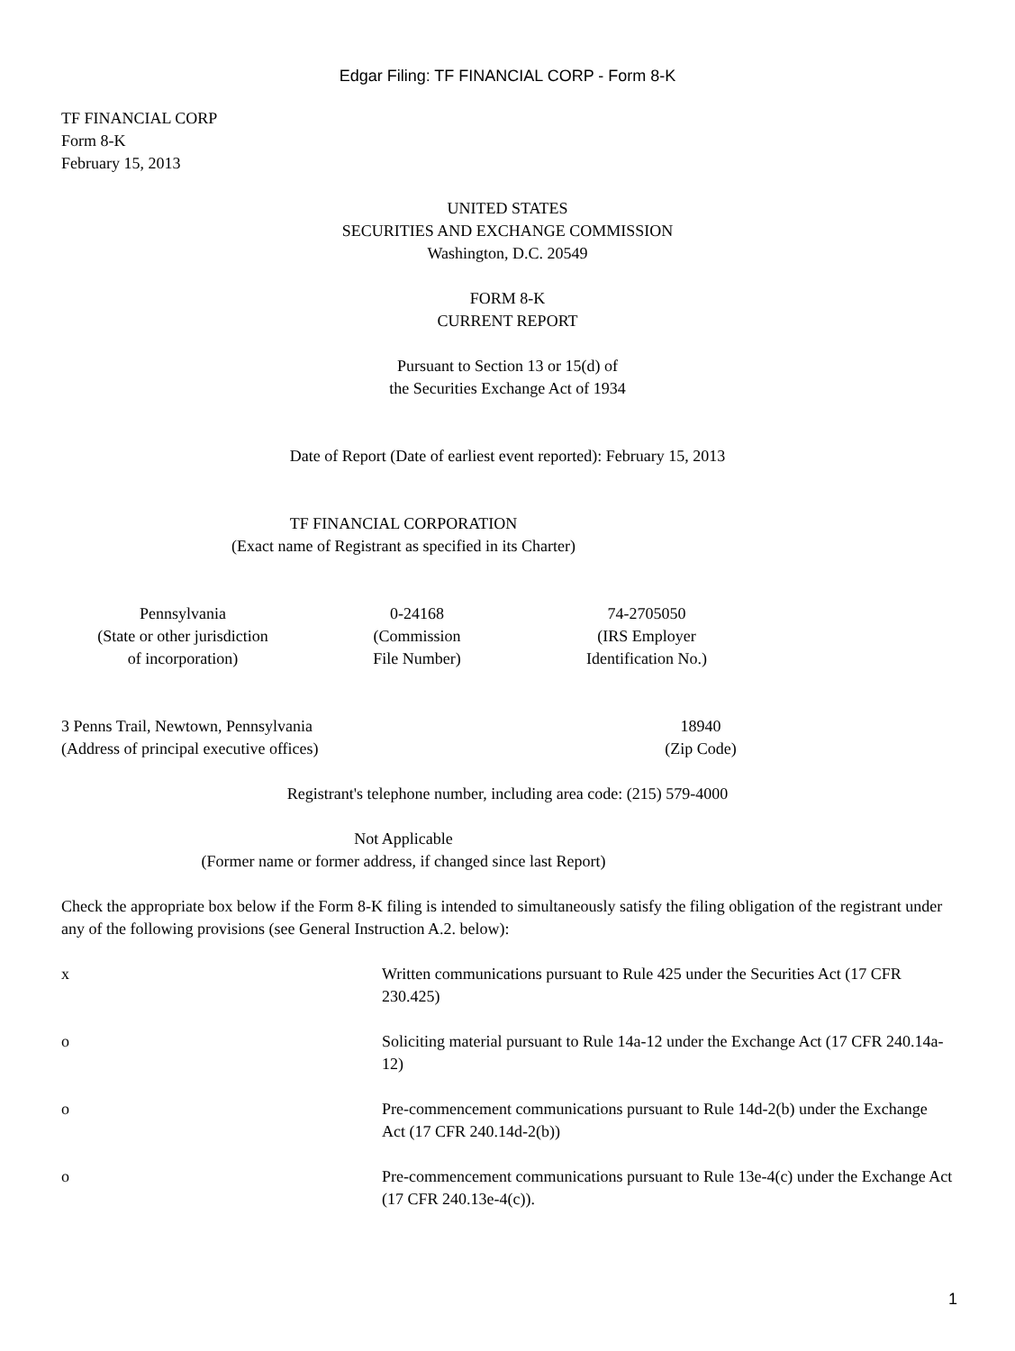Edgar Filing: TF FINANCIAL CORP - Form 8-K
TF FINANCIAL CORP
Form 8-K
February 15, 2013
UNITED STATES
SECURITIES AND EXCHANGE COMMISSION
Washington, D.C. 20549
FORM 8-K
CURRENT REPORT
Pursuant to Section 13 or 15(d) of
the Securities Exchange Act of 1934
Date of Report (Date of earliest event reported): February 15, 2013
TF FINANCIAL CORPORATION
(Exact name of Registrant as specified in its Charter)
| Pennsylvania (State or other jurisdiction of incorporation) | 0-24168 (Commission File Number) | 74-2705050 (IRS Employer Identification No.) |
| 3 Penns Trail, Newtown, Pennsylvania (Address of principal executive offices) | 18940 (Zip Code) |
Registrant's telephone number, including area code: (215) 579-4000
Not Applicable
(Former name or former address, if changed since last Report)
Check the appropriate box below if the Form 8-K filing is intended to simultaneously satisfy the filing obligation of the registrant under any of the following provisions (see General Instruction A.2. below):
| x | Written communications pursuant to Rule 425 under the Securities Act (17 CFR 230.425) |
| o | Soliciting material pursuant to Rule 14a-12 under the Exchange Act (17 CFR 240.14a-12) |
| o | Pre-commencement communications pursuant to Rule 14d-2(b) under the Exchange Act (17 CFR 240.14d-2(b)) |
| o | Pre-commencement communications pursuant to Rule 13e-4(c) under the Exchange Act (17 CFR 240.13e-4(c)). |
1